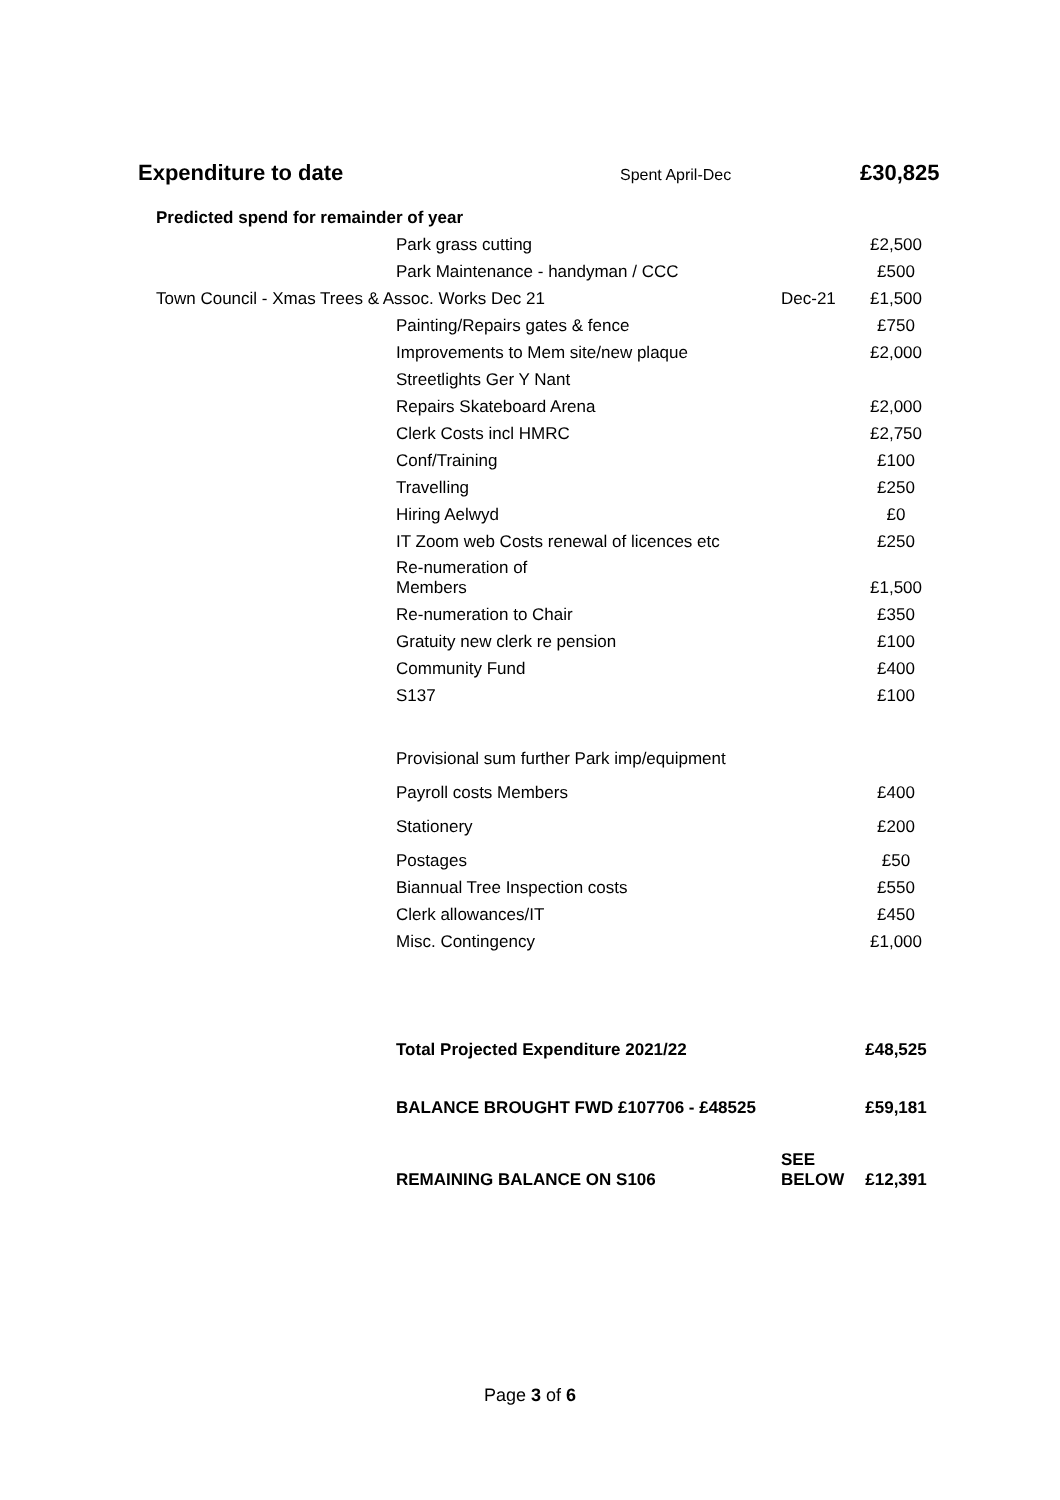Expenditure to date
Spent April-Dec £30,825
| Predicted spend for remainder of year | | | |
| | Park grass cutting | | £2,500 |
| | Park Maintenance - handyman / CCC | | £500 |
| Town Council - Xmas Trees & Assoc. Works Dec 21 | | Dec-21 | £1,500 |
| | Painting/Repairs gates & fence | | £750 |
| | Improvements to Mem site/new plaque | | £2,000 |
| | Streetlights Ger Y Nant | | |
| | Repairs Skateboard Arena | | £2,000 |
| | Clerk Costs incl HMRC | | £2,750 |
| | Conf/Training | | £100 |
| | Travelling | | £250 |
| | Hiring Aelwyd | | £0 |
| | IT Zoom web Costs renewal of licences etc | | £250 |
| | Re-numeration of Members | | £1,500 |
| | Re-numeration to Chair | | £350 |
| | Gratuity new clerk re pension | | £100 |
| | Community Fund | | £400 |
| | S137 | | £100 |
| | Provisional sum further Park imp/equipment | | |
| | Payroll costs Members | | £400 |
| | Stationery | | £200 |
| | Postages | | £50 |
| | Biannual Tree Inspection costs | | £550 |
| | Clerk allowances/IT | | £450 |
| | Misc. Contingency | | £1,000 |
| | Total Projected Expenditure 2021/22 | | £48,525 |
| | BALANCE BROUGHT FWD £107706 - £48525 | | £59,181 |
| | REMAINING BALANCE ON S106 | SEE BELOW | £12,391 |
Page 3 of 6